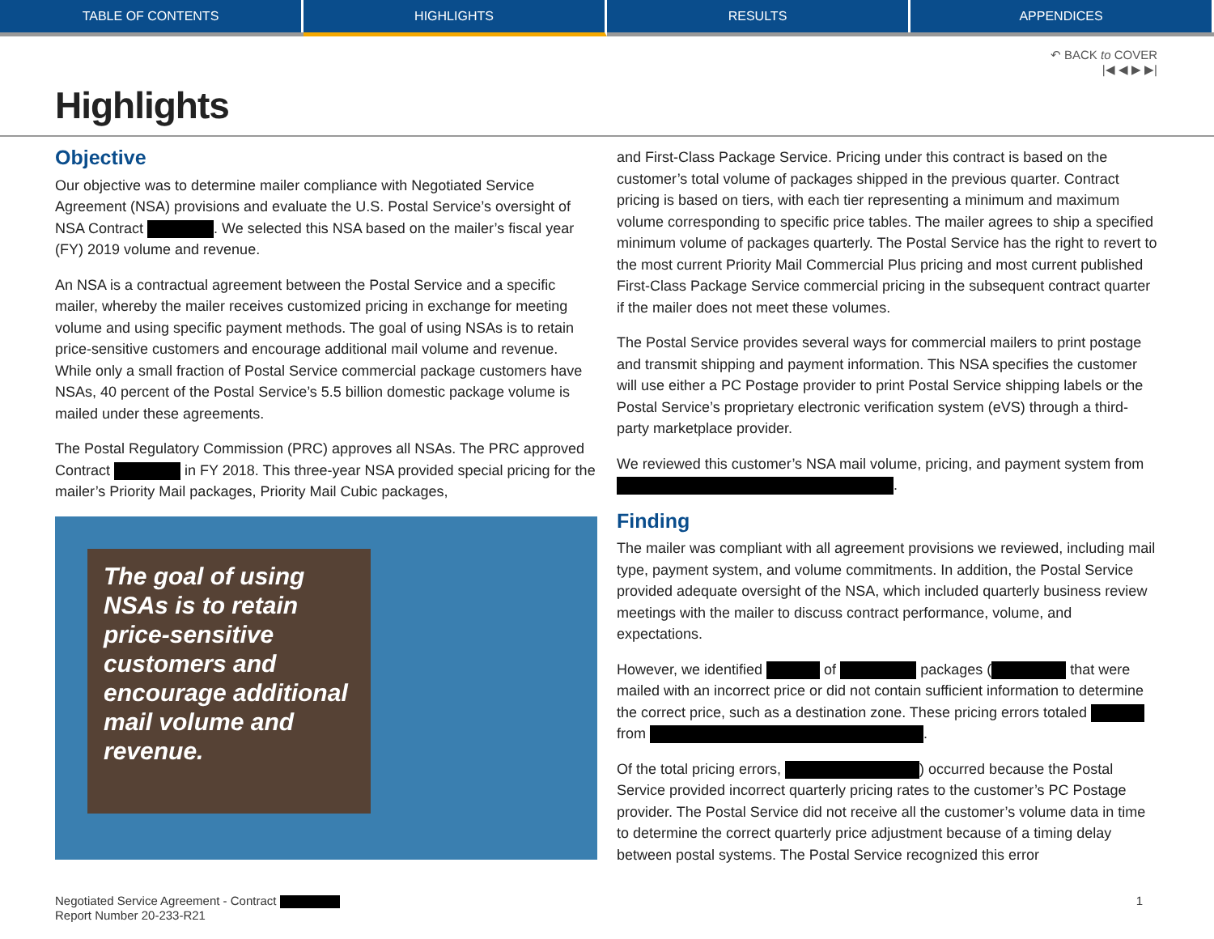TABLE OF CONTENTS HIGHLIGHTS RESULTS APPENDICES
↶ BACK to COVER
|◀ ◀ ▶ ▶|
Highlights
Objective
Our objective was to determine mailer compliance with Negotiated Service Agreement (NSA) provisions and evaluate the U.S. Postal Service’s oversight of NSA Contract . We selected this NSA based on the mailer’s fiscal year (FY) 2019 volume and revenue.
An NSA is a contractual agreement between the Postal Service and a specific mailer, whereby the mailer receives customized pricing in exchange for meeting volume and using specific payment methods. The goal of using NSAs is to retain price-sensitive customers and encourage additional mail volume and revenue. While only a small fraction of Postal Service commercial package customers have NSAs, 40 percent of the Postal Service’s 5.5 billion domestic package volume is mailed under these agreements.
The Postal Regulatory Commission (PRC) approves all NSAs. The PRC approved Contract in FY 2018. This three-year NSA provided special pricing for the mailer’s Priority Mail packages, Priority Mail Cubic packages,
The goal of using NSAs is to retain price-sensitive customers and encourage additional mail volume and revenue.
and First-Class Package Service. Pricing under this contract is based on the customer’s total volume of packages shipped in the previous quarter. Contract pricing is based on tiers, with each tier representing a minimum and maximum volume corresponding to specific price tables. The mailer agrees to ship a specified minimum volume of packages quarterly. The Postal Service has the right to revert to the most current Priority Mail Commercial Plus pricing and most current published First-Class Package Service commercial pricing in the subsequent contract quarter if the mailer does not meet these volumes.
The Postal Service provides several ways for commercial mailers to print postage and transmit shipping and payment information. This NSA specifies the customer will use either a PC Postage provider to print Postal Service shipping labels or the Postal Service’s proprietary electronic verification system (eVS) through a third-party marketplace provider.
We reviewed this customer’s NSA mail volume, pricing, and payment system from .
Finding
The mailer was compliant with all agreement provisions we reviewed, including mail type, payment system, and volume commitments. In addition, the Postal Service provided adequate oversight of the NSA, which included quarterly business review meetings with the mailer to discuss contract performance, volume, and expectations.
However, we identified of packages ( that were mailed with an incorrect price or did not contain sufficient information to determine the correct price, such as a destination zone. These pricing errors totaled from .
Of the total pricing errors, ) occurred because the Postal Service provided incorrect quarterly pricing rates to the customer’s PC Postage provider. The Postal Service did not receive all the customer’s volume data in time to determine the correct quarterly price adjustment because of a timing delay between postal systems. The Postal Service recognized this error
Negotiated Service Agreement - Contract
Report Number 20-233-R21
1